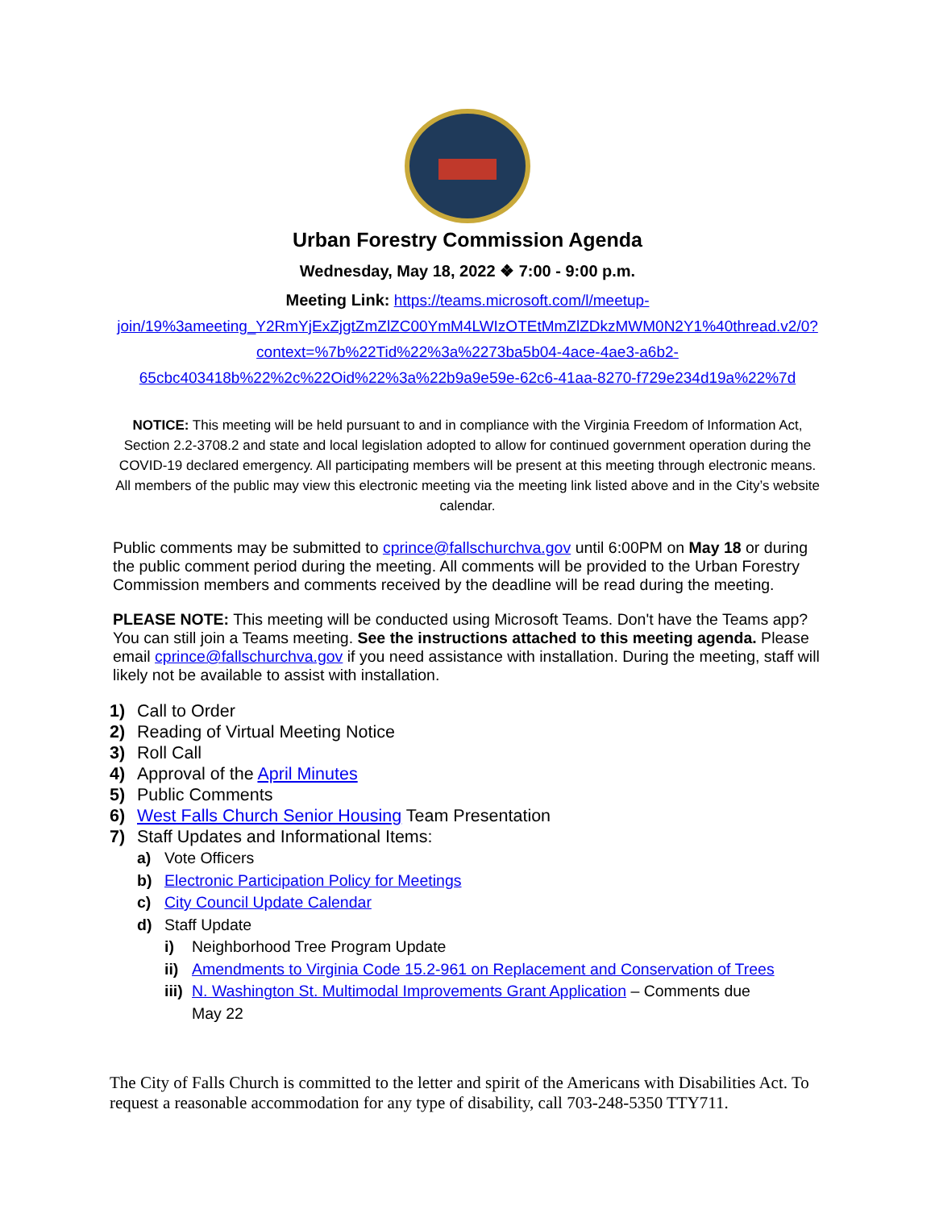Urban Forestry Commission Agenda
Wednesday, May 18, 2022 ❖ 7:00 - 9:00 p.m.
Meeting Link: https://teams.microsoft.com/l/meetup-join/19%3ameeting_Y2RmYjExZjgtZmZlZC00YmM4LWIzOTEtMmZlZDkzMWM0N2Y1%40thread.v2/0?context=%7b%22Tid%22%3a%2273ba5b04-4ace-4ae3-a6b2-65cbc403418b%22%2c%22Oid%22%3a%22b9a9e59e-62c6-41aa-8270-f729e234d19a%22%7d
NOTICE: This meeting will be held pursuant to and in compliance with the Virginia Freedom of Information Act, Section 2.2-3708.2 and state and local legislation adopted to allow for continued government operation during the COVID-19 declared emergency. All participating members will be present at this meeting through electronic means. All members of the public may view this electronic meeting via the meeting link listed above and in the City’s website calendar.
Public comments may be submitted to cprince@fallschurchva.gov until 6:00PM on May 18 or during the public comment period during the meeting. All comments will be provided to the Urban Forestry Commission members and comments received by the deadline will be read during the meeting.
PLEASE NOTE: This meeting will be conducted using Microsoft Teams. Don't have the Teams app? You can still join a Teams meeting. See the instructions attached to this meeting agenda. Please email cprince@fallschurchva.gov if you need assistance with installation. During the meeting, staff will likely not be available to assist with installation.
1) Call to Order
2) Reading of Virtual Meeting Notice
3) Roll Call
4) Approval of the April Minutes
5) Public Comments
6) West Falls Church Senior Housing Team Presentation
7) Staff Updates and Informational Items:
a) Vote Officers
b) Electronic Participation Policy for Meetings
c) City Council Update Calendar
d) Staff Update
i) Neighborhood Tree Program Update
ii) Amendments to Virginia Code 15.2-961 on Replacement and Conservation of Trees
iii) N. Washington St. Multimodal Improvements Grant Application – Comments due
May 22
The City of Falls Church is committed to the letter and spirit of the Americans with Disabilities Act. To request a reasonable accommodation for any type of disability, call 703-248-5350 TTY711.